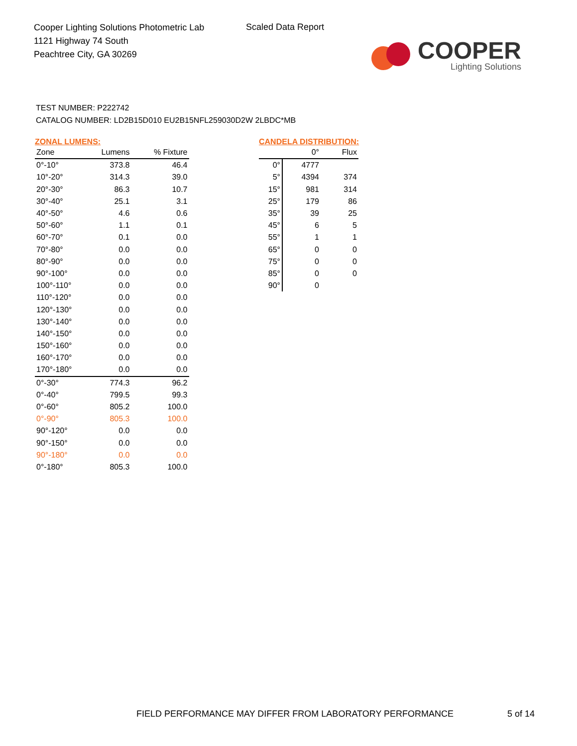Cooper Lighting Solutions Photometric Lab
1121 Highway 74 South
Peachtree City, GA 30269
Scaled Data Report
COOPER
Lighting Solutions
TEST NUMBER: P222742
CATALOG NUMBER: LD2B15D010 EU2B15NFL259030D2W 2LBDC*MB
ZONAL LUMENS:
| Zone | Lumens | % Fixture |
| --- | --- | --- |
| 0°-10° | 373.8 | 46.4 |
| 10°-20° | 314.3 | 39.0 |
| 20°-30° | 86.3 | 10.7 |
| 30°-40° | 25.1 | 3.1 |
| 40°-50° | 4.6 | 0.6 |
| 50°-60° | 1.1 | 0.1 |
| 60°-70° | 0.1 | 0.0 |
| 70°-80° | 0.0 | 0.0 |
| 80°-90° | 0.0 | 0.0 |
| 90°-100° | 0.0 | 0.0 |
| 100°-110° | 0.0 | 0.0 |
| 110°-120° | 0.0 | 0.0 |
| 120°-130° | 0.0 | 0.0 |
| 130°-140° | 0.0 | 0.0 |
| 140°-150° | 0.0 | 0.0 |
| 150°-160° | 0.0 | 0.0 |
| 160°-170° | 0.0 | 0.0 |
| 170°-180° | 0.0 | 0.0 |
| 0°-30° | 774.3 | 96.2 |
| 0°-40° | 799.5 | 99.3 |
| 0°-60° | 805.2 | 100.0 |
| 0°-90° | 805.3 | 100.0 |
| 90°-120° | 0.0 | 0.0 |
| 90°-150° | 0.0 | 0.0 |
| 90°-180° | 0.0 | 0.0 |
| 0°-180° | 805.3 | 100.0 |
CANDELA DISTRIBUTION:
| | 0° | Flux |
| --- | --- | --- |
| 0° | 4777 | |
| 5° | 4394 | 374 |
| 15° | 981 | 314 |
| 25° | 179 | 86 |
| 35° | 39 | 25 |
| 45° | 6 | 5 |
| 55° | 1 | 1 |
| 65° | 0 | 0 |
| 75° | 0 | 0 |
| 85° | 0 | 0 |
| 90° | 0 | |
FIELD PERFORMANCE MAY DIFFER FROM LABORATORY PERFORMANCE
5 of 14